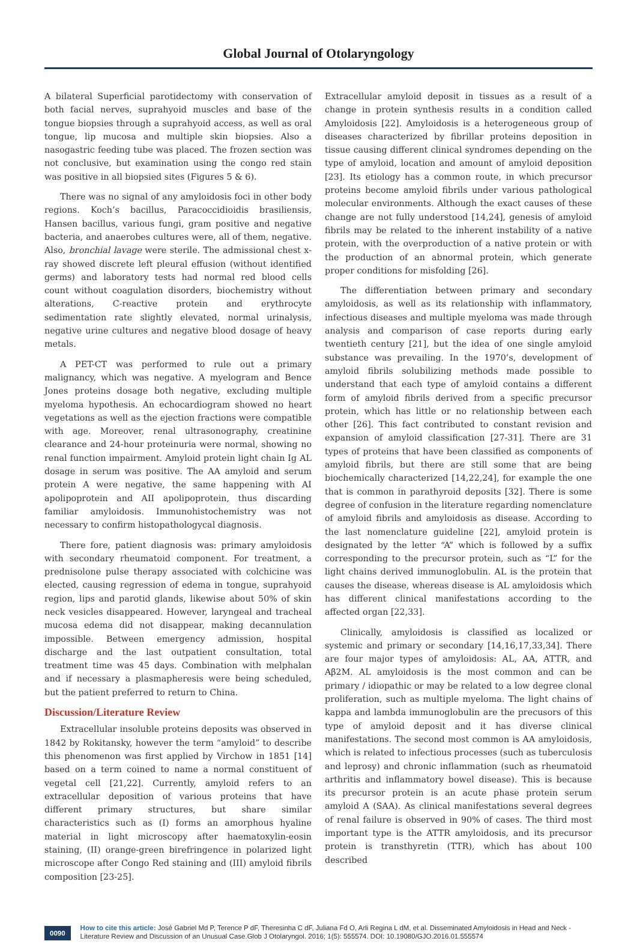Global Journal of Otolaryngology
A bilateral Superficial parotidectomy with conservation of both facial nerves, suprahyoid muscles and base of the tongue biopsies through a suprahyoid access, as well as oral tongue, lip mucosa and multiple skin biopsies. Also a nasogastric feeding tube was placed. The frozen section was not conclusive, but examination using the congo red stain was positive in all biopsied sites (Figures 5 & 6).
There was no signal of any amyloidosis foci in other body regions. Koch’s bacillus, Paracoccidioidis brasiliensis, Hansen bacillus, various fungi, gram positive and negative bacteria, and anaerobes cultures were, all of them, negative. Also, bronchial lavage were sterile. The admissional chest x-ray showed discrete left pleural effusion (without identified germs) and laboratory tests had normal red blood cells count without coagulation disorders, biochemistry without alterations, C-reactive protein and erythrocyte sedimentation rate slightly elevated, normal urinalysis, negative urine cultures and negative blood dosage of heavy metals.
A PET-CT was performed to rule out a primary malignancy, which was negative. A myelogram and Bence Jones proteins dosage both negative, excluding multiple myeloma hypothesis. An echocardiogram showed no heart vegetations as well as the ejection fractions were compatible with age. Moreover, renal ultrasonography, creatinine clearance and 24-hour proteinuria were normal, showing no renal function impairment. Amyloid protein light chain Ig AL dosage in serum was positive. The AA amyloid and serum protein A were negative, the same happening with AI apolipoprotein and AII apolipoprotein, thus discarding familiar amyloidosis. Immunohistochemistry was not necessary to confirm histopathologycal diagnosis.
There fore, patient diagnosis was: primary amyloidosis with secondary rheumatoid component. For treatment, a prednisolone pulse therapy associated with colchicine was elected, causing regression of edema in tongue, suprahyoid region, lips and parotid glands, likewise about 50% of skin neck vesicles disappeared. However, laryngeal and tracheal mucosa edema did not disappear, making decannulation impossible. Between emergency admission, hospital discharge and the last outpatient consultation, total treatment time was 45 days. Combination with melphalan and if necessary a plasmapheresis were being scheduled, but the patient preferred to return to China.
Discussion/Literature Review
Extracellular insoluble proteins deposits was observed in 1842 by Rokitansky, however the term “amyloid” to describe this phenomenon was first applied by Virchow in 1851 [14] based on a term coined to name a normal constituent of vegetal cell [21,22]. Currently, amyloid refers to an extracellular deposition of various proteins that have different primary structures, but share similar characteristics such as (I) forms an amorphous hyaline material in light microscopy after haematoxylin-eosin staining, (II) orange-green birefringence in polarized light microscope after Congo Red staining and (III) amyloid fibrils composition [23-25].
Extracellular amyloid deposit in tissues as a result of a change in protein synthesis results in a condition called Amyloidosis [22]. Amyloidosis is a heterogeneous group of diseases characterized by fibrillar proteins deposition in tissue causing different clinical syndromes depending on the type of amyloid, location and amount of amyloid deposition [23]. Its etiology has a common route, in which precursor proteins become amyloid fibrils under various pathological molecular environments. Although the exact causes of these change are not fully understood [14,24], genesis of amyloid fibrils may be related to the inherent instability of a native protein, with the overproduction of a native protein or with the production of an abnormal protein, which generate proper conditions for misfolding [26].
The differentiation between primary and secondary amyloidosis, as well as its relationship with inflammatory, infectious diseases and multiple myeloma was made through analysis and comparison of case reports during early twentieth century [21], but the idea of one single amyloid substance was prevailing. In the 1970’s, development of amyloid fibrils solubilizing methods made possible to understand that each type of amyloid contains a different form of amyloid fibrils derived from a specific precursor protein, which has little or no relationship between each other [26]. This fact contributed to constant revision and expansion of amyloid classification [27-31]. There are 31 types of proteins that have been classified as components of amyloid fibrils, but there are still some that are being biochemically characterized [14,22,24], for example the one that is common in parathyroid deposits [32]. There is some degree of confusion in the literature regarding nomenclature of amyloid fibrils and amyloidosis as disease. According to the last nomenclature guideline [22], amyloid protein is designated by the letter “A” which is followed by a suffix corresponding to the precursor protein, such as “L” for the light chains derived immunoglobulin. AL is the protein that causes the disease, whereas disease is AL amyloidosis which has different clinical manifestations according to the affected organ [22,33].
Clinically, amyloidosis is classified as localized or systemic and primary or secondary [14,16,17,33,34]. There are four major types of amyloidosis: AL, AA, ATTR, and Aβ2M. AL amyloidosis is the most common and can be primary / idiopathic or may be related to a low degree clonal proliferation, such as multiple myeloma. The light chains of kappa and lambda immunoglobulin are the precusors of this type of amyloid deposit and it has diverse clinical manifestations. The second most common is AA amyloidosis, which is related to infectious processes (such as tuberculosis and leprosy) and chronic inflammation (such as rheumatoid arthritis and inflammatory bowel disease). This is because its precursor protein is an acute phase protein serum amyloid A (SAA). As clinical manifestations several degrees of renal failure is observed in 90% of cases. The third most important type is the ATTR amyloidosis, and its precursor protein is transthyretin (TTR), which has about 100 described
0090
How to cite this article: José Gabriel Md P, Terence P dF, Theresinha C dF, Juliana Fd O, Arli Regina L dM, et al. Disseminated Amyloidosis in Head and Neck - Literature Review and Discussion of an Unusual Case.Glob J Otolaryngol. 2016; 1(5): 555574. DOI: 10.19080/GJO.2016.01.555574